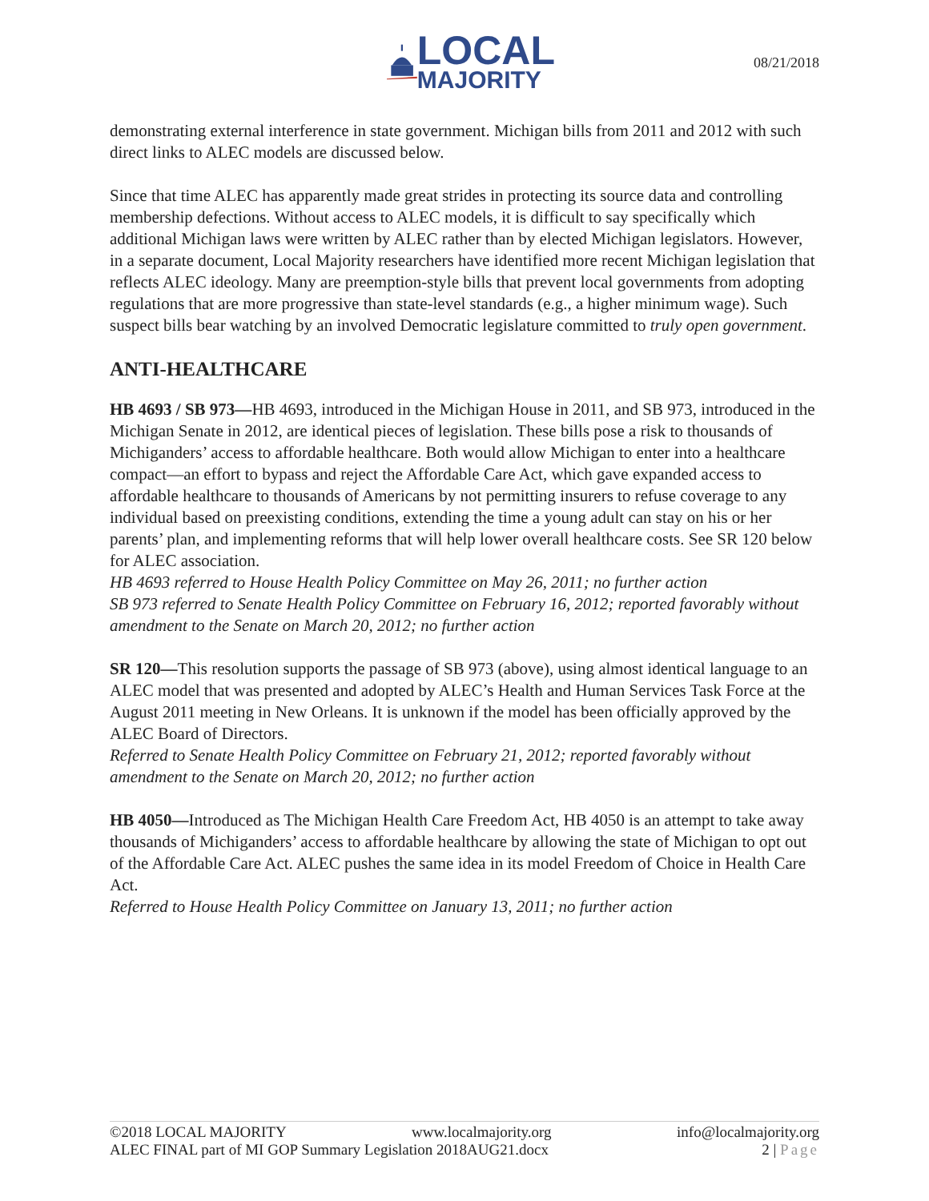LOCAL
MAJORITY
08/21/2018
demonstrating external interference in state government. Michigan bills from 2011 and 2012 with such direct links to ALEC models are discussed below.
Since that time ALEC has apparently made great strides in protecting its source data and controlling membership defections. Without access to ALEC models, it is difficult to say specifically which additional Michigan laws were written by ALEC rather than by elected Michigan legislators. However, in a separate document, Local Majority researchers have identified more recent Michigan legislation that reflects ALEC ideology. Many are preemption-style bills that prevent local governments from adopting regulations that are more progressive than state-level standards (e.g., a higher minimum wage). Such suspect bills bear watching by an involved Democratic legislature committed to truly open government.
ANTI-HEALTHCARE
HB 4693 / SB 973—HB 4693, introduced in the Michigan House in 2011, and SB 973, introduced in the Michigan Senate in 2012, are identical pieces of legislation. These bills pose a risk to thousands of Michiganders’ access to affordable healthcare. Both would allow Michigan to enter into a healthcare compact—an effort to bypass and reject the Affordable Care Act, which gave expanded access to affordable healthcare to thousands of Americans by not permitting insurers to refuse coverage to any individual based on preexisting conditions, extending the time a young adult can stay on his or her parents’ plan, and implementing reforms that will help lower overall healthcare costs. See SR 120 below for ALEC association.
HB 4693 referred to House Health Policy Committee on May 26, 2011; no further action
SB 973 referred to Senate Health Policy Committee on February 16, 2012; reported favorably without amendment to the Senate on March 20, 2012; no further action
SR 120—This resolution supports the passage of SB 973 (above), using almost identical language to an ALEC model that was presented and adopted by ALEC’s Health and Human Services Task Force at the August 2011 meeting in New Orleans. It is unknown if the model has been officially approved by the ALEC Board of Directors.
Referred to Senate Health Policy Committee on February 21, 2012; reported favorably without amendment to the Senate on March 20, 2012; no further action
HB 4050—Introduced as The Michigan Health Care Freedom Act, HB 4050 is an attempt to take away thousands of Michiganders’ access to affordable healthcare by allowing the state of Michigan to opt out of the Affordable Care Act. ALEC pushes the same idea in its model Freedom of Choice in Health Care Act.
Referred to House Health Policy Committee on January 13, 2011; no further action
©2018 LOCAL MAJORITY www.localmajority.org info@localmajority.org
ALEC FINAL part of MI GOP Summary Legislation 2018AUG21.docx 2 | Page